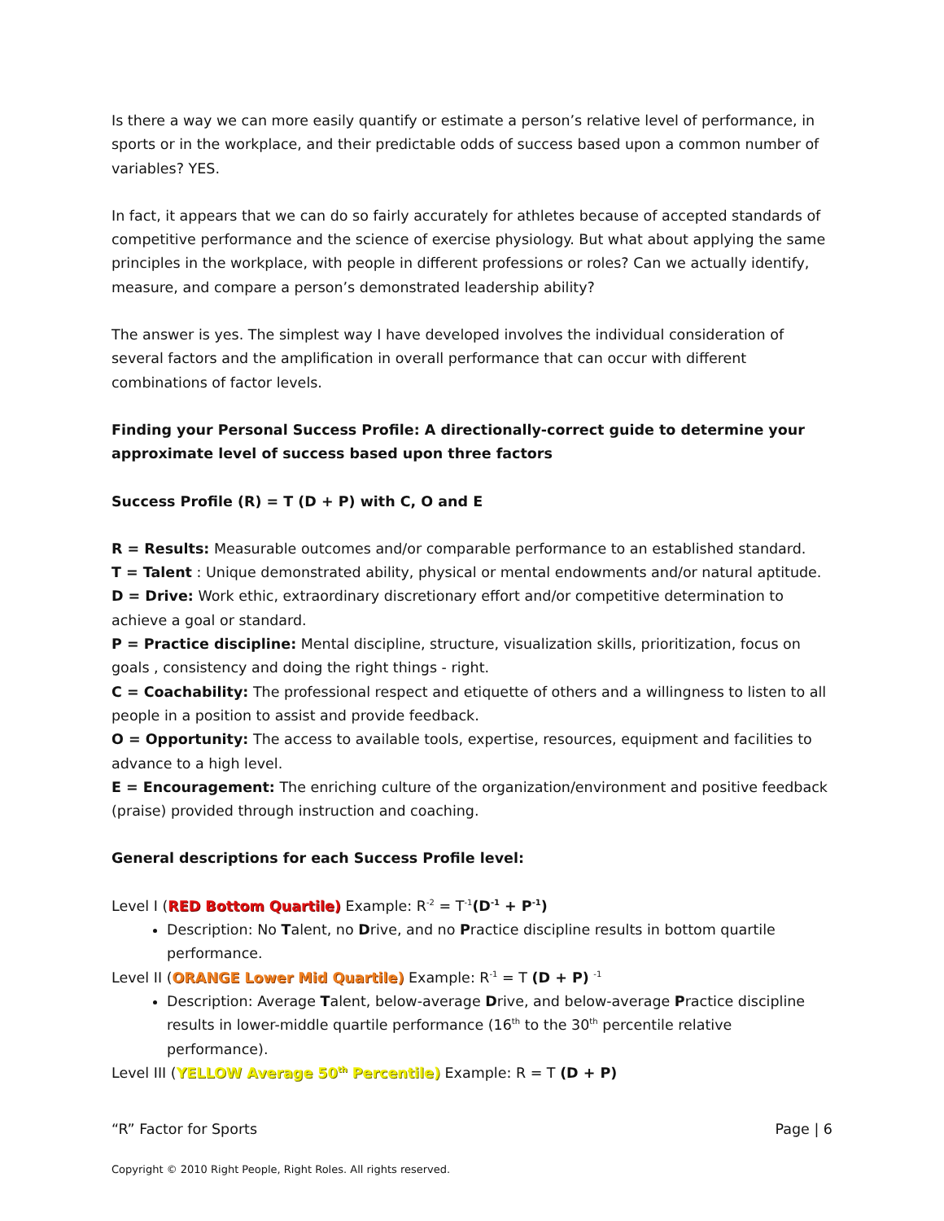Is there a way we can more easily quantify or estimate a person’s relative level of performance, in sports or in the workplace, and their predictable odds of success based upon a common number of variables? YES.
In fact, it appears that we can do so fairly accurately for athletes because of accepted standards of competitive performance and the science of exercise physiology. But what about applying the same principles in the workplace, with people in different professions or roles? Can we actually identify, measure, and compare a person’s demonstrated leadership ability?
The answer is yes. The simplest way I have developed involves the individual consideration of several factors and the amplification in overall performance that can occur with different combinations of factor levels.
Finding your Personal Success Profile: A directionally-correct guide to determine your approximate level of success based upon three factors
Success Profile (R) = T (D + P) with C, O and E
R = Results: Measurable outcomes and/or comparable performance to an established standard.
T = Talent : Unique demonstrated ability, physical or mental endowments and/or natural aptitude.
D = Drive: Work ethic, extraordinary discretionary effort and/or competitive determination to achieve a goal or standard.
P = Practice discipline: Mental discipline, structure, visualization skills, prioritization, focus on goals , consistency and doing the right things - right.
C = Coachability: The professional respect and etiquette of others and a willingness to listen to all people in a position to assist and provide feedback.
O = Opportunity: The access to available tools, expertise, resources, equipment and facilities to advance to a high level.
E = Encouragement: The enriching culture of the organization/environment and positive feedback (praise) provided through instruction and coaching.
General descriptions for each Success Profile level:
Level I (RED Bottom Quartile) Example: R<sup>-2</sup> = T<sup>-1</sup>(D<sup>-1</sup> + P<sup>-1</sup>)
Description: No Talent, no Drive, and no Practice discipline results in bottom quartile performance.
Level II (ORANGE Lower Mid Quartile) Example: R<sup>-1</sup> = T (D + P) <sup>-1</sup>
Description: Average Talent, below-average Drive, and below-average Practice discipline results in lower-middle quartile performance (16<sup>th</sup> to the 30<sup>th</sup> percentile relative performance).
Level III (YELLOW Average 50<sup>th</sup> Percentile) Example: R = T (D + P)
“R” Factor for Sports Page | 6
Copyright © 2010 Right People, Right Roles. All rights reserved.